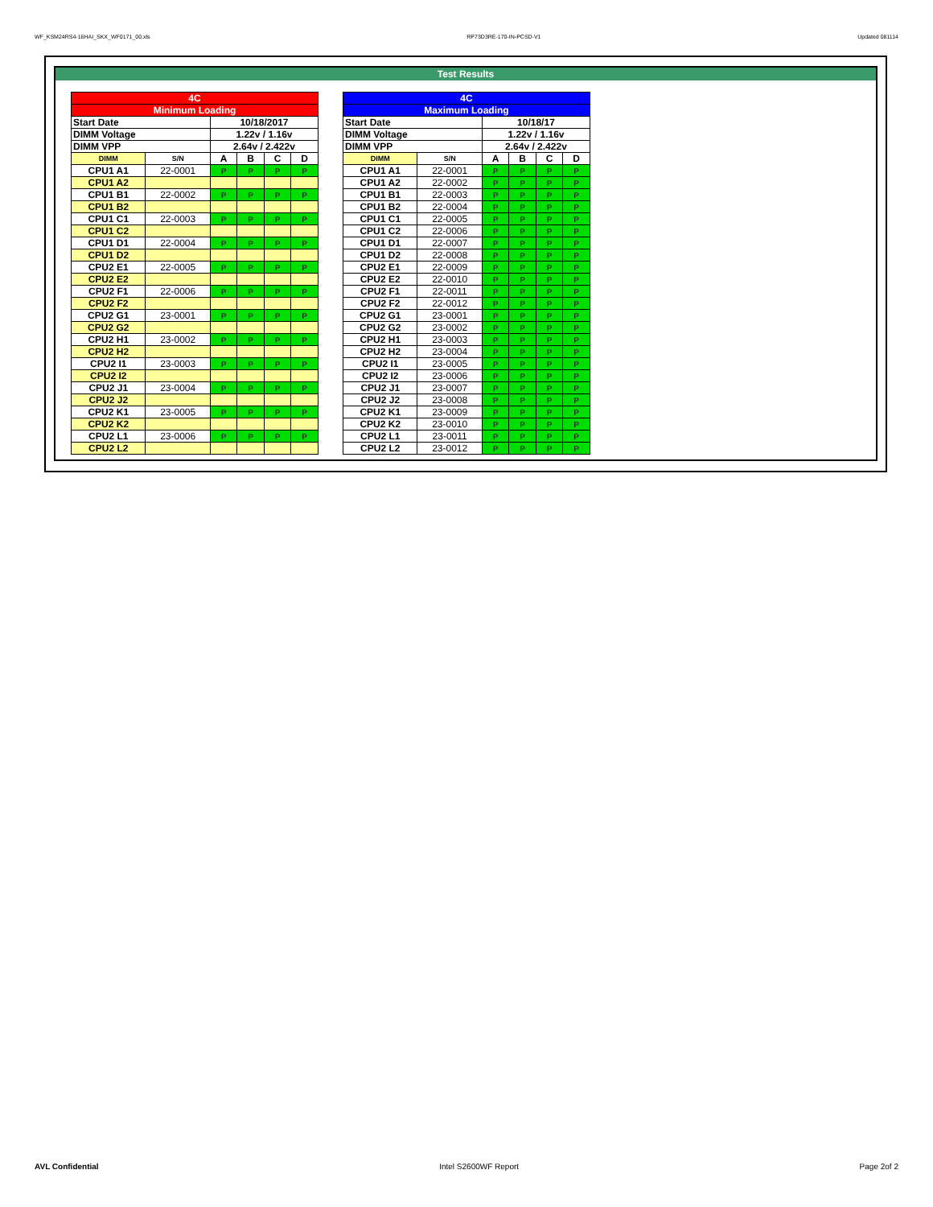WF_KSM24RS4-16HAI_SKX_WF0171_00.xls RP73D3RE-170-IN-PCSD-V1 Updated 081114
Test Results
| 4C | | | | | |
| --- | --- | --- | --- | --- | --- |
| Minimum Loading | | | | | |
| Start Date | | 10/18/2017 | | | |
| DIMM Voltage | | 1.22v / 1.16v | | | |
| DIMM VPP | | 2.64v / 2.422v | | | |
| DIMM | S/N | A | B | C | D |
| CPU1 A1 | 22-0001 | P | P | P | P |
| CPU1 A2 | | | | | |
| CPU1 B1 | 22-0002 | P | P | P | P |
| CPU1 B2 | | | | | |
| CPU1 C1 | 22-0003 | P | P | P | P |
| CPU1 C2 | | | | | |
| CPU1 D1 | 22-0004 | P | P | P | P |
| CPU1 D2 | | | | | |
| CPU2 E1 | 22-0005 | P | P | P | P |
| CPU2 E2 | | | | | |
| CPU2 F1 | 22-0006 | P | P | P | P |
| CPU2 F2 | | | | | |
| CPU2 G1 | 23-0001 | P | P | P | P |
| CPU2 G2 | | | | | |
| CPU2 H1 | 23-0002 | P | P | P | P |
| CPU2 H2 | | | | | |
| CPU2 I1 | 23-0003 | P | P | P | P |
| CPU2 I2 | | | | | |
| CPU2 J1 | 23-0004 | P | P | P | P |
| CPU2 J2 | | | | | |
| CPU2 K1 | 23-0005 | P | P | P | P |
| CPU2 K2 | | | | | |
| CPU2 L1 | 23-0006 | P | P | P | P |
| CPU2 L2 | | | | | |
| 4C | | | | | |
| --- | --- | --- | --- | --- | --- |
| Maximum Loading | | | | | |
| Start Date | | 10/18/17 | | | |
| DIMM Voltage | | 1.22v / 1.16v | | | |
| DIMM VPP | | 2.64v / 2.422v | | | |
| DIMM | S/N | A | B | C | D |
| CPU1 A1 | 22-0001 | P | P | P | P |
| CPU1 A2 | 22-0002 | P | P | P | P |
| CPU1 B1 | 22-0003 | P | P | P | P |
| CPU1 B2 | 22-0004 | P | P | P | P |
| CPU1 C1 | 22-0005 | P | P | P | P |
| CPU1 C2 | 22-0006 | P | P | P | P |
| CPU1 D1 | 22-0007 | P | P | P | P |
| CPU1 D2 | 22-0008 | P | P | P | P |
| CPU2 E1 | 22-0009 | P | P | P | P |
| CPU2 E2 | 22-0010 | P | P | P | P |
| CPU2 F1 | 22-0011 | P | P | P | P |
| CPU2 F2 | 22-0012 | P | P | P | P |
| CPU2 G1 | 23-0001 | P | P | P | P |
| CPU2 G2 | 23-0002 | P | P | P | P |
| CPU2 H1 | 23-0003 | P | P | P | P |
| CPU2 H2 | 23-0004 | P | P | P | P |
| CPU2 I1 | 23-0005 | P | P | P | P |
| CPU2 I2 | 23-0006 | P | P | P | P |
| CPU2 J1 | 23-0007 | P | P | P | P |
| CPU2 J2 | 23-0008 | P | P | P | P |
| CPU2 K1 | 23-0009 | P | P | P | P |
| CPU2 K2 | 23-0010 | P | P | P | P |
| CPU2 L1 | 23-0011 | P | P | P | P |
| CPU2 L2 | 23-0012 | P | P | P | P |
AVL Confidential Intel S2600WF Report Page 2of 2